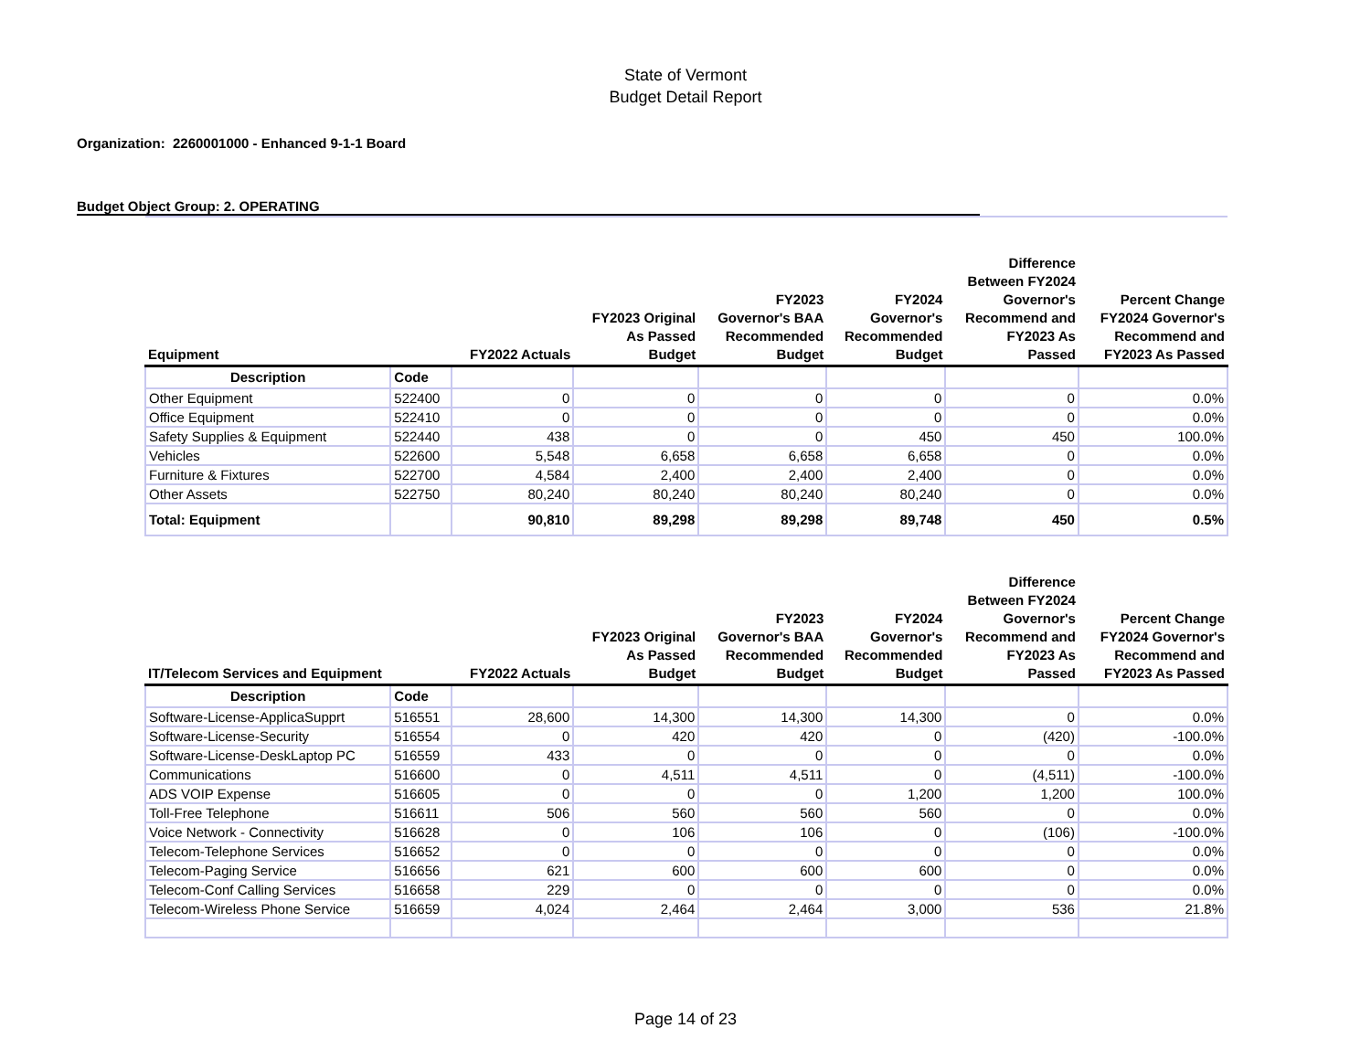State of Vermont
Budget Detail Report
Organization: 2260001000 - Enhanced 9-1-1 Board
Budget Object Group: 2. OPERATING
| Equipment | | FY2022 Actuals | FY2023 Original As Passed Budget | FY2023 Governor's BAA Recommended Budget | FY2024 Governor's Recommended Budget | Difference Between FY2024 Governor's Recommend and FY2023 As Passed | Percent Change FY2024 Governor's Recommend and FY2023 As Passed |
| --- | --- | --- | --- | --- | --- | --- | --- |
| Description | Code | | | | | | |
| Other Equipment | 522400 | 0 | 0 | 0 | 0 | 0 | 0.0% |
| Office Equipment | 522410 | 0 | 0 | 0 | 0 | 0 | 0.0% |
| Safety Supplies & Equipment | 522440 | 438 | 0 | 0 | 450 | 450 | 100.0% |
| Vehicles | 522600 | 5,548 | 6,658 | 6,658 | 6,658 | 0 | 0.0% |
| Furniture & Fixtures | 522700 | 4,584 | 2,400 | 2,400 | 2,400 | 0 | 0.0% |
| Other Assets | 522750 | 80,240 | 80,240 | 80,240 | 80,240 | 0 | 0.0% |
| Total: Equipment | | 90,810 | 89,298 | 89,298 | 89,748 | 450 | 0.5% |
| IT/Telecom Services and Equipment | | FY2022 Actuals | FY2023 Original As Passed Budget | FY2023 Governor's BAA Recommended Budget | FY2024 Governor's Recommended Budget | Difference Between FY2024 Governor's Recommend and FY2023 As Passed | Percent Change FY2024 Governor's Recommend and FY2023 As Passed |
| Description | Code | | | | | | |
| Software-License-ApplicaSupprt | 516551 | 28,600 | 14,300 | 14,300 | 14,300 | 0 | 0.0% |
| Software-License-Security | 516554 | 0 | 420 | 420 | 0 | (420) | -100.0% |
| Software-License-DeskLaptop PC | 516559 | 433 | 0 | 0 | 0 | 0 | 0.0% |
| Communications | 516600 | 0 | 4,511 | 4,511 | 0 | (4,511) | -100.0% |
| ADS VOIP Expense | 516605 | 0 | 0 | 0 | 1,200 | 1,200 | 100.0% |
| Toll-Free Telephone | 516611 | 506 | 560 | 560 | 560 | 0 | 0.0% |
| Voice Network - Connectivity | 516628 | 0 | 106 | 106 | 0 | (106) | -100.0% |
| Telecom-Telephone Services | 516652 | 0 | 0 | 0 | 0 | 0 | 0.0% |
| Telecom-Paging Service | 516656 | 621 | 600 | 600 | 600 | 0 | 0.0% |
| Telecom-Conf Calling Services | 516658 | 229 | 0 | 0 | 0 | 0 | 0.0% |
| Telecom-Wireless Phone Service | 516659 | 4,024 | 2,464 | 2,464 | 3,000 | 536 | 21.8% |
Page 14 of 23